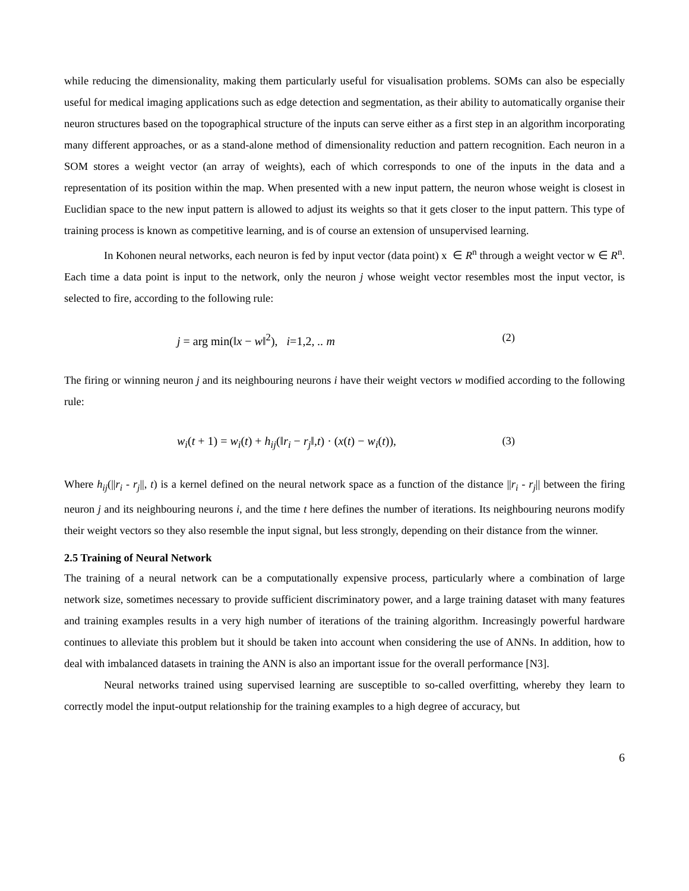while reducing the dimensionality, making them particularly useful for visualisation problems. SOMs can also be especially useful for medical imaging applications such as edge detection and segmentation, as their ability to automatically organise their neuron structures based on the topographical structure of the inputs can serve either as a first step in an algorithm incorporating many different approaches, or as a stand-alone method of dimensionality reduction and pattern recognition. Each neuron in a SOM stores a weight vector (an array of weights), each of which corresponds to one of the inputs in the data and a representation of its position within the map. When presented with a new input pattern, the neuron whose weight is closest in Euclidian space to the new input pattern is allowed to adjust its weights so that it gets closer to the input pattern. This type of training process is known as competitive learning, and is of course an extension of unsupervised learning.
In Kohonen neural networks, each neuron is fed by input vector (data point) x ∈ R<sup>n</sup> through a weight vector w ∈ R<sup>n</sup>. Each time a data point is input to the network, only the neuron j whose weight vector resembles most the input vector, is selected to fire, according to the following rule:
j = arg min(‖x − w‖<sup>2</sup>), i=1,2, .. m (2)
The firing or winning neuron j and its neighbouring neurons i have their weight vectors w modified according to the following rule:
w<sub>i</sub>(t + 1) = w<sub>i</sub>(t) + h<sub>ij</sub>(‖r<sub>i</sub> − r<sub>j</sub>‖,t) · (x(t) − w<sub>i</sub>(t)), (3)
Where h<sub>ij</sub>(||r<sub>i</sub> - r<sub>j</sub>||, t) is a kernel defined on the neural network space as a function of the distance ||r<sub>i</sub> - r<sub>j</sub>|| between the firing neuron j and its neighbouring neurons i, and the time t here defines the number of iterations. Its neighbouring neurons modify their weight vectors so they also resemble the input signal, but less strongly, depending on their distance from the winner.
2.5 Training of Neural Network
The training of a neural network can be a computationally expensive process, particularly where a combination of large network size, sometimes necessary to provide sufficient discriminatory power, and a large training dataset with many features and training examples results in a very high number of iterations of the training algorithm. Increasingly powerful hardware continues to alleviate this problem but it should be taken into account when considering the use of ANNs. In addition, how to deal with imbalanced datasets in training the ANN is also an important issue for the overall performance [N3].
Neural networks trained using supervised learning are susceptible to so-called overfitting, whereby they learn to correctly model the input-output relationship for the training examples to a high degree of accuracy, but
6